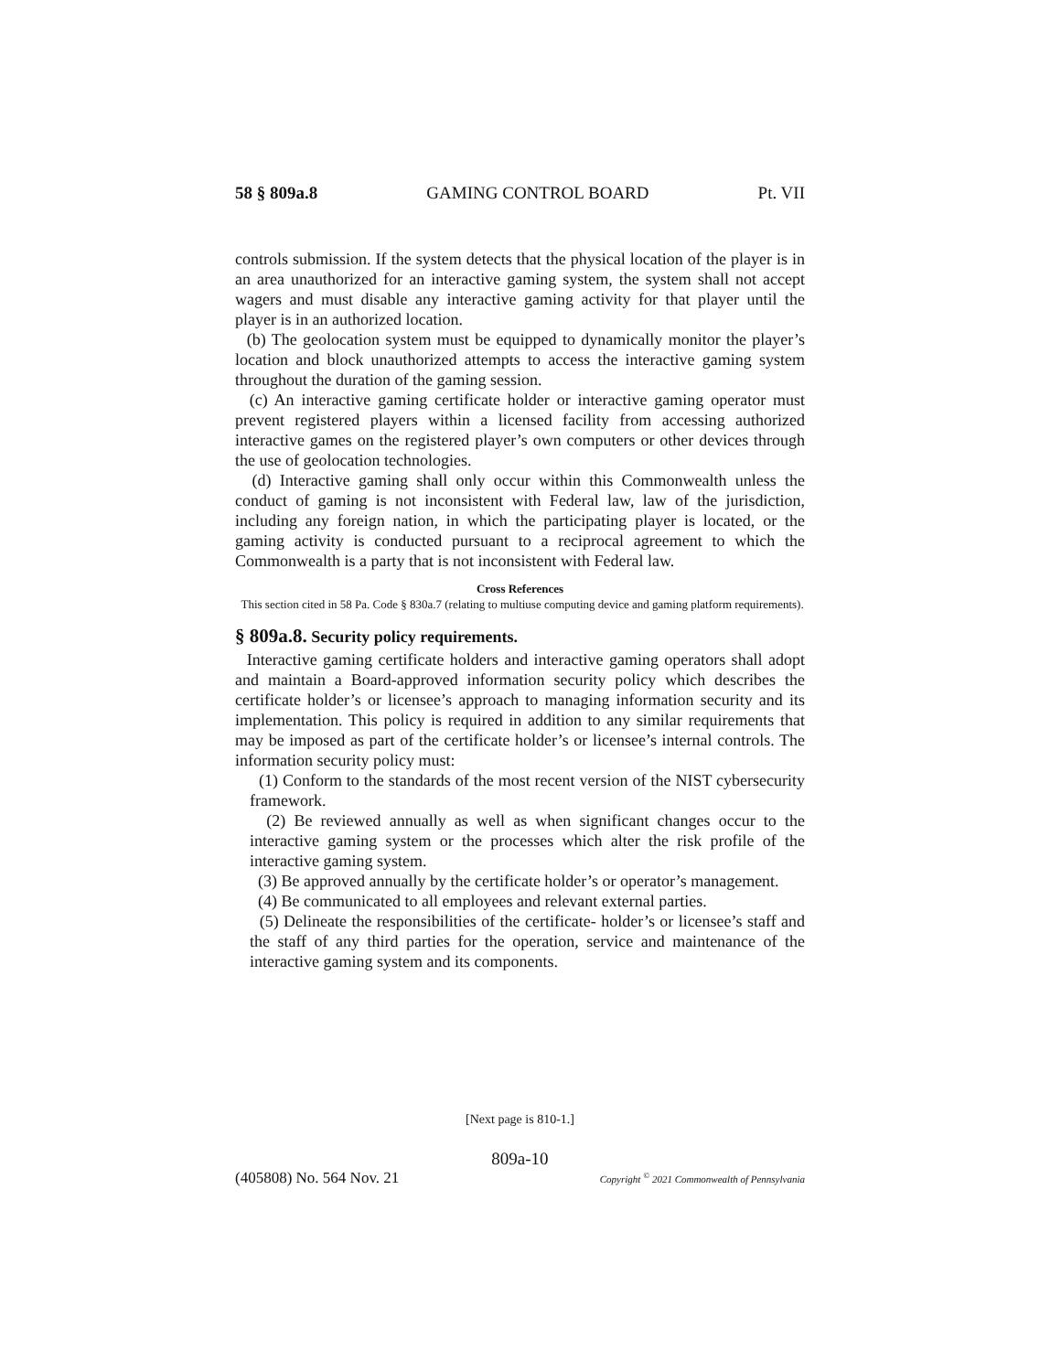58 § 809a.8 GAMING CONTROL BOARD Pt. VII
controls submission. If the system detects that the physical location of the player is in an area unauthorized for an interactive gaming system, the system shall not accept wagers and must disable any interactive gaming activity for that player until the player is in an authorized location.
(b) The geolocation system must be equipped to dynamically monitor the player’s location and block unauthorized attempts to access the interactive gaming system throughout the duration of the gaming session.
(c) An interactive gaming certificate holder or interactive gaming operator must prevent registered players within a licensed facility from accessing authorized interactive games on the registered player’s own computers or other devices through the use of geolocation technologies.
(d) Interactive gaming shall only occur within this Commonwealth unless the conduct of gaming is not inconsistent with Federal law, law of the jurisdiction, including any foreign nation, in which the participating player is located, or the gaming activity is conducted pursuant to a reciprocal agreement to which the Commonwealth is a party that is not inconsistent with Federal law.
Cross References
This section cited in 58 Pa. Code § 830a.7 (relating to multiuse computing device and gaming platform requirements).
§ 809a.8. Security policy requirements.
Interactive gaming certificate holders and interactive gaming operators shall adopt and maintain a Board-approved information security policy which describes the certificate holder’s or licensee’s approach to managing information security and its implementation. This policy is required in addition to any similar requirements that may be imposed as part of the certificate holder’s or licensee’s internal controls. The information security policy must:
(1) Conform to the standards of the most recent version of the NIST cybersecurity framework.
(2) Be reviewed annually as well as when significant changes occur to the interactive gaming system or the processes which alter the risk profile of the interactive gaming system.
(3) Be approved annually by the certificate holder’s or operator’s management.
(4) Be communicated to all employees and relevant external parties.
(5) Delineate the responsibilities of the certificate- holder’s or licensee’s staff and the staff of any third parties for the operation, service and maintenance of the interactive gaming system and its components.
[Next page is 810-1.]
809a-10
(405808) No. 564 Nov. 21 Copyright <sup>©</sup> 2021 Commonwealth of Pennsylvania